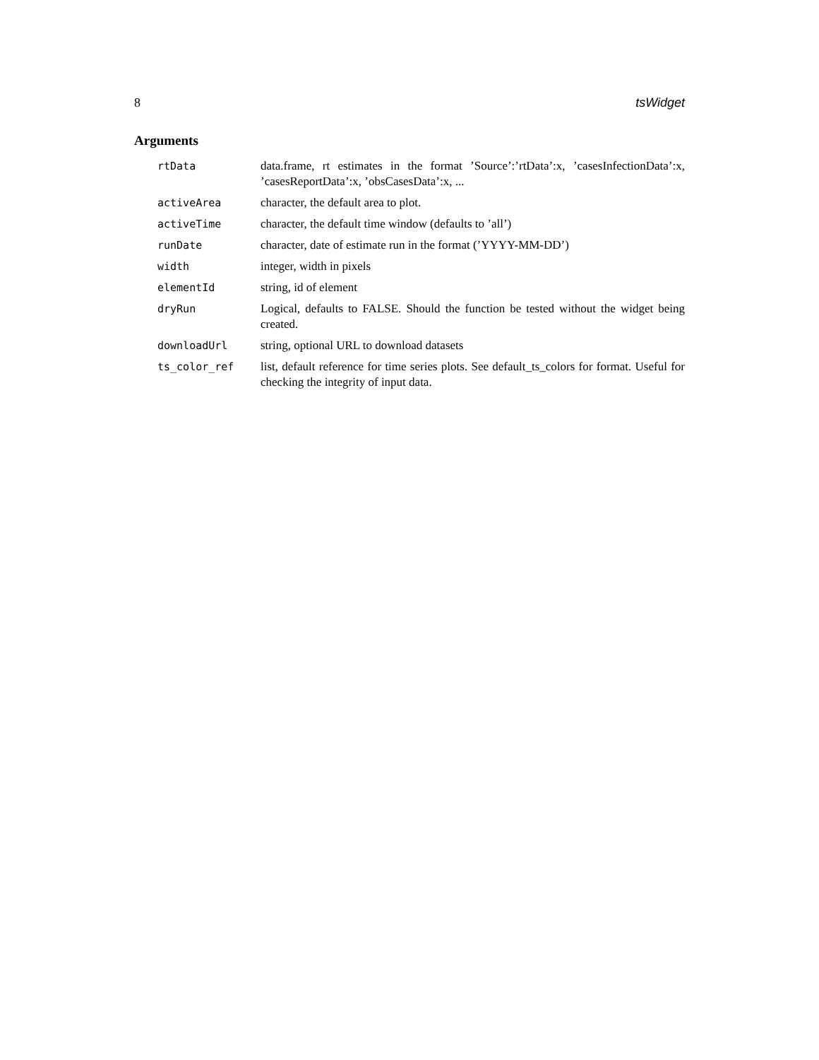8 tsWidget
Arguments
| rtData | data.frame, rt estimates in the format ’Source’:’rtData’:x, ’casesInfectionData’:x, ’casesReportData’:x, ’obsCasesData’:x, ... |
| activeArea | character, the default area to plot. |
| activeTime | character, the default time window (defaults to ’all’) |
| runDate | character, date of estimate run in the format (’YYYY-MM-DD’) |
| width | integer, width in pixels |
| elementId | string, id of element |
| dryRun | Logical, defaults to FALSE. Should the function be tested without the widget being created. |
| downloadUrl | string, optional URL to download datasets |
| ts_color_ref | list, default reference for time series plots. See default_ts_colors for format. Useful for checking the integrity of input data. |